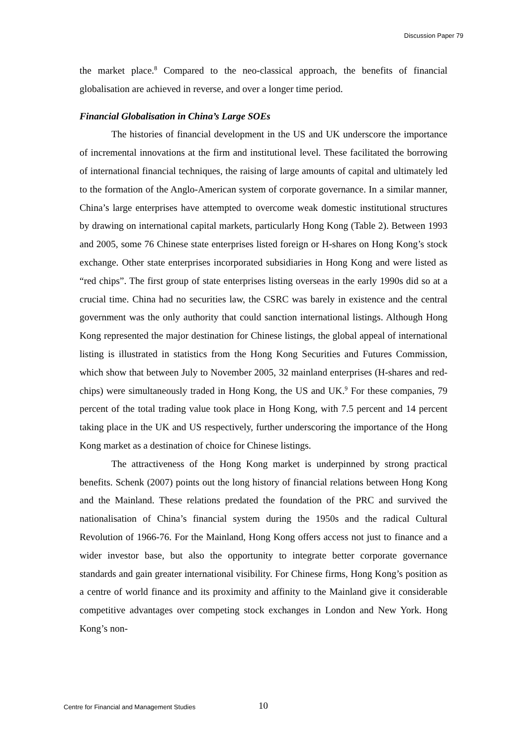Discussion Paper 79
the market place.<sup>8</sup> Compared to the neo-classical approach, the benefits of financial globalisation are achieved in reverse, and over a longer time period.
Financial Globalisation in China’s Large SOEs
The histories of financial development in the US and UK underscore the importance of incremental innovations at the firm and institutional level. These facilitated the borrowing of international financial techniques, the raising of large amounts of capital and ultimately led to the formation of the Anglo-American system of corporate governance. In a similar manner, China’s large enterprises have attempted to overcome weak domestic institutional structures by drawing on international capital markets, particularly Hong Kong (Table 2). Between 1993 and 2005, some 76 Chinese state enterprises listed foreign or H-shares on Hong Kong’s stock exchange. Other state enterprises incorporated subsidiaries in Hong Kong and were listed as “red chips”. The first group of state enterprises listing overseas in the early 1990s did so at a crucial time. China had no securities law, the CSRC was barely in existence and the central government was the only authority that could sanction international listings. Although Hong Kong represented the major destination for Chinese listings, the global appeal of international listing is illustrated in statistics from the Hong Kong Securities and Futures Commission, which show that between July to November 2005, 32 mainland enterprises (H-shares and red-chips) were simultaneously traded in Hong Kong, the US and UK.<sup>9</sup> For these companies, 79 percent of the total trading value took place in Hong Kong, with 7.5 percent and 14 percent taking place in the UK and US respectively, further underscoring the importance of the Hong Kong market as a destination of choice for Chinese listings.
The attractiveness of the Hong Kong market is underpinned by strong practical benefits. Schenk (2007) points out the long history of financial relations between Hong Kong and the Mainland. These relations predated the foundation of the PRC and survived the nationalisation of China’s financial system during the 1950s and the radical Cultural Revolution of 1966-76. For the Mainland, Hong Kong offers access not just to finance and a wider investor base, but also the opportunity to integrate better corporate governance standards and gain greater international visibility. For Chinese firms, Hong Kong’s position as a centre of world finance and its proximity and affinity to the Mainland give it considerable competitive advantages over competing stock exchanges in London and New York. Hong Kong’s non-
Centre for Financial and Management Studies 10